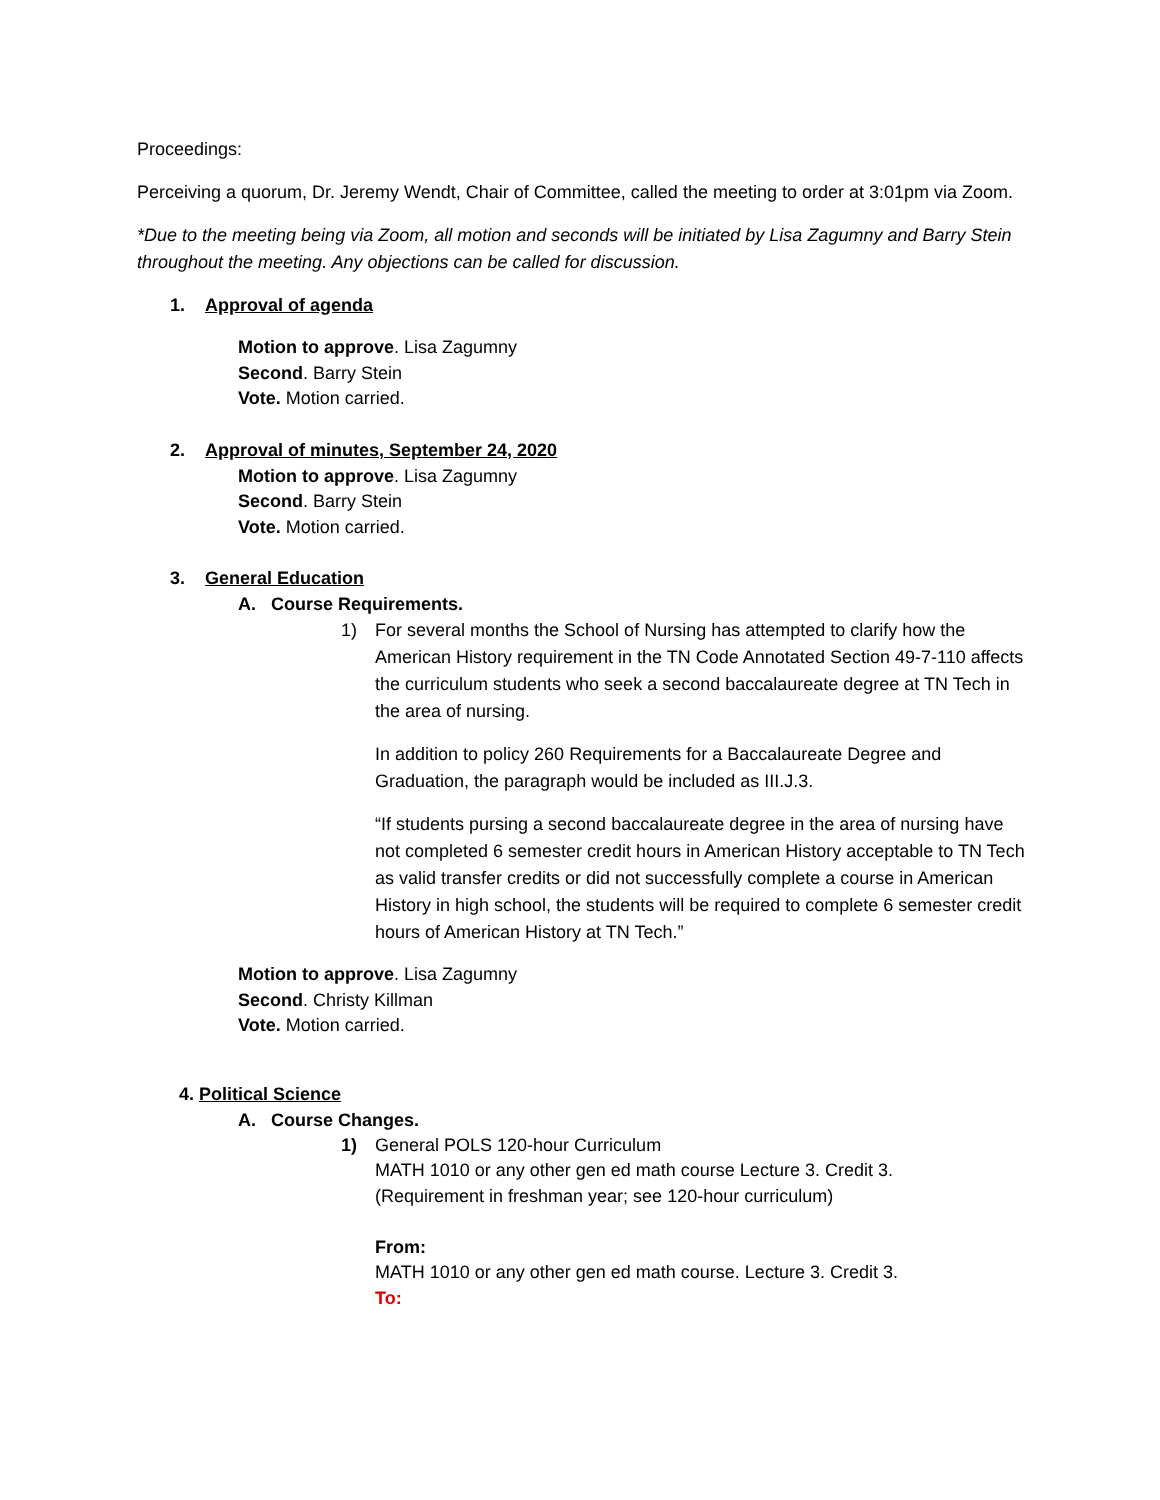Proceedings:
Perceiving a quorum, Dr. Jeremy Wendt, Chair of Committee, called the meeting to order at 3:01pm via Zoom.
*Due to the meeting being via Zoom, all motion and seconds will be initiated by Lisa Zagumny and Barry Stein throughout the meeting. Any objections can be called for discussion.
1. Approval of agenda
Motion to approve. Lisa Zagumny
Second. Barry Stein
Vote. Motion carried.
2. Approval of minutes, September 24, 2020
Motion to approve. Lisa Zagumny
Second. Barry Stein
Vote. Motion carried.
3. General Education
A. Course Requirements.
1) For several months the School of Nursing has attempted to clarify how the American History requirement in the TN Code Annotated Section 49-7-110 affects the curriculum students who seek a second baccalaureate degree at TN Tech in the area of nursing.
In addition to policy 260 Requirements for a Baccalaureate Degree and Graduation, the paragraph would be included as III.J.3.
“If students pursing a second baccalaureate degree in the area of nursing have not completed 6 semester credit hours in American History acceptable to TN Tech as valid transfer credits or did not successfully complete a course in American History in high school, the students will be required to complete 6 semester credit hours of American History at TN Tech.”
Motion to approve. Lisa Zagumny
Second. Christy Killman
Vote. Motion carried.
4. Political Science
A. Course Changes.
1) General POLS 120-hour Curriculum
MATH 1010 or any other gen ed math course Lecture 3. Credit 3.
(Requirement in freshman year; see 120-hour curriculum)
From:
MATH 1010 or any other gen ed math course. Lecture 3. Credit 3.
To: